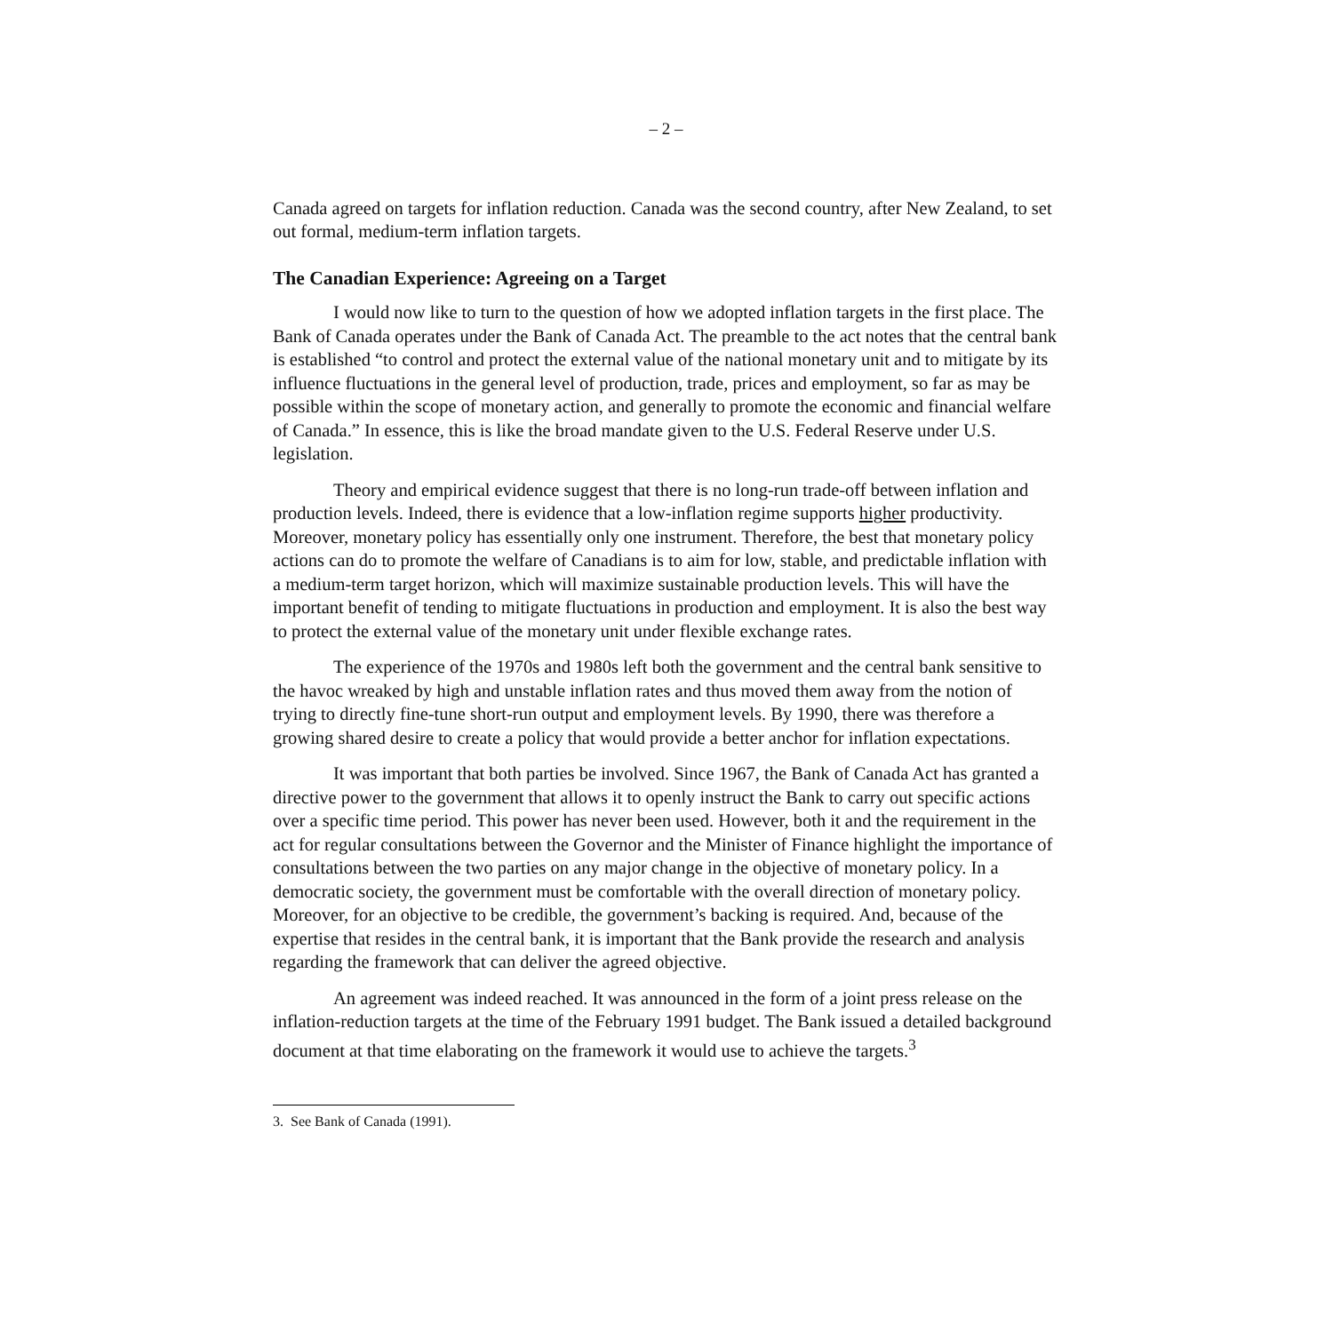– 2 –
Canada agreed on targets for inflation reduction. Canada was the second country, after New Zealand, to set out formal, medium-term inflation targets.
The Canadian Experience: Agreeing on a Target
I would now like to turn to the question of how we adopted inflation targets in the first place. The Bank of Canada operates under the Bank of Canada Act. The preamble to the act notes that the central bank is established “to control and protect the external value of the national monetary unit and to mitigate by its influence fluctuations in the general level of production, trade, prices and employment, so far as may be possible within the scope of monetary action, and generally to promote the economic and financial welfare of Canada.” In essence, this is like the broad mandate given to the U.S. Federal Reserve under U.S. legislation.
Theory and empirical evidence suggest that there is no long-run trade-off between inflation and production levels. Indeed, there is evidence that a low-inflation regime supports higher productivity. Moreover, monetary policy has essentially only one instrument. Therefore, the best that monetary policy actions can do to promote the welfare of Canadians is to aim for low, stable, and predictable inflation with a medium-term target horizon, which will maximize sustainable production levels. This will have the important benefit of tending to mitigate fluctuations in production and employment. It is also the best way to protect the external value of the monetary unit under flexible exchange rates.
The experience of the 1970s and 1980s left both the government and the central bank sensitive to the havoc wreaked by high and unstable inflation rates and thus moved them away from the notion of trying to directly fine-tune short-run output and employment levels. By 1990, there was therefore a growing shared desire to create a policy that would provide a better anchor for inflation expectations.
It was important that both parties be involved. Since 1967, the Bank of Canada Act has granted a directive power to the government that allows it to openly instruct the Bank to carry out specific actions over a specific time period. This power has never been used. However, both it and the requirement in the act for regular consultations between the Governor and the Minister of Finance highlight the importance of consultations between the two parties on any major change in the objective of monetary policy. In a democratic society, the government must be comfortable with the overall direction of monetary policy. Moreover, for an objective to be credible, the government’s backing is required. And, because of the expertise that resides in the central bank, it is important that the Bank provide the research and analysis regarding the framework that can deliver the agreed objective.
An agreement was indeed reached. It was announced in the form of a joint press release on the inflation-reduction targets at the time of the February 1991 budget. The Bank issued a detailed background document at that time elaborating on the framework it would use to achieve the targets.<sup>3</sup>
3. See Bank of Canada (1991).